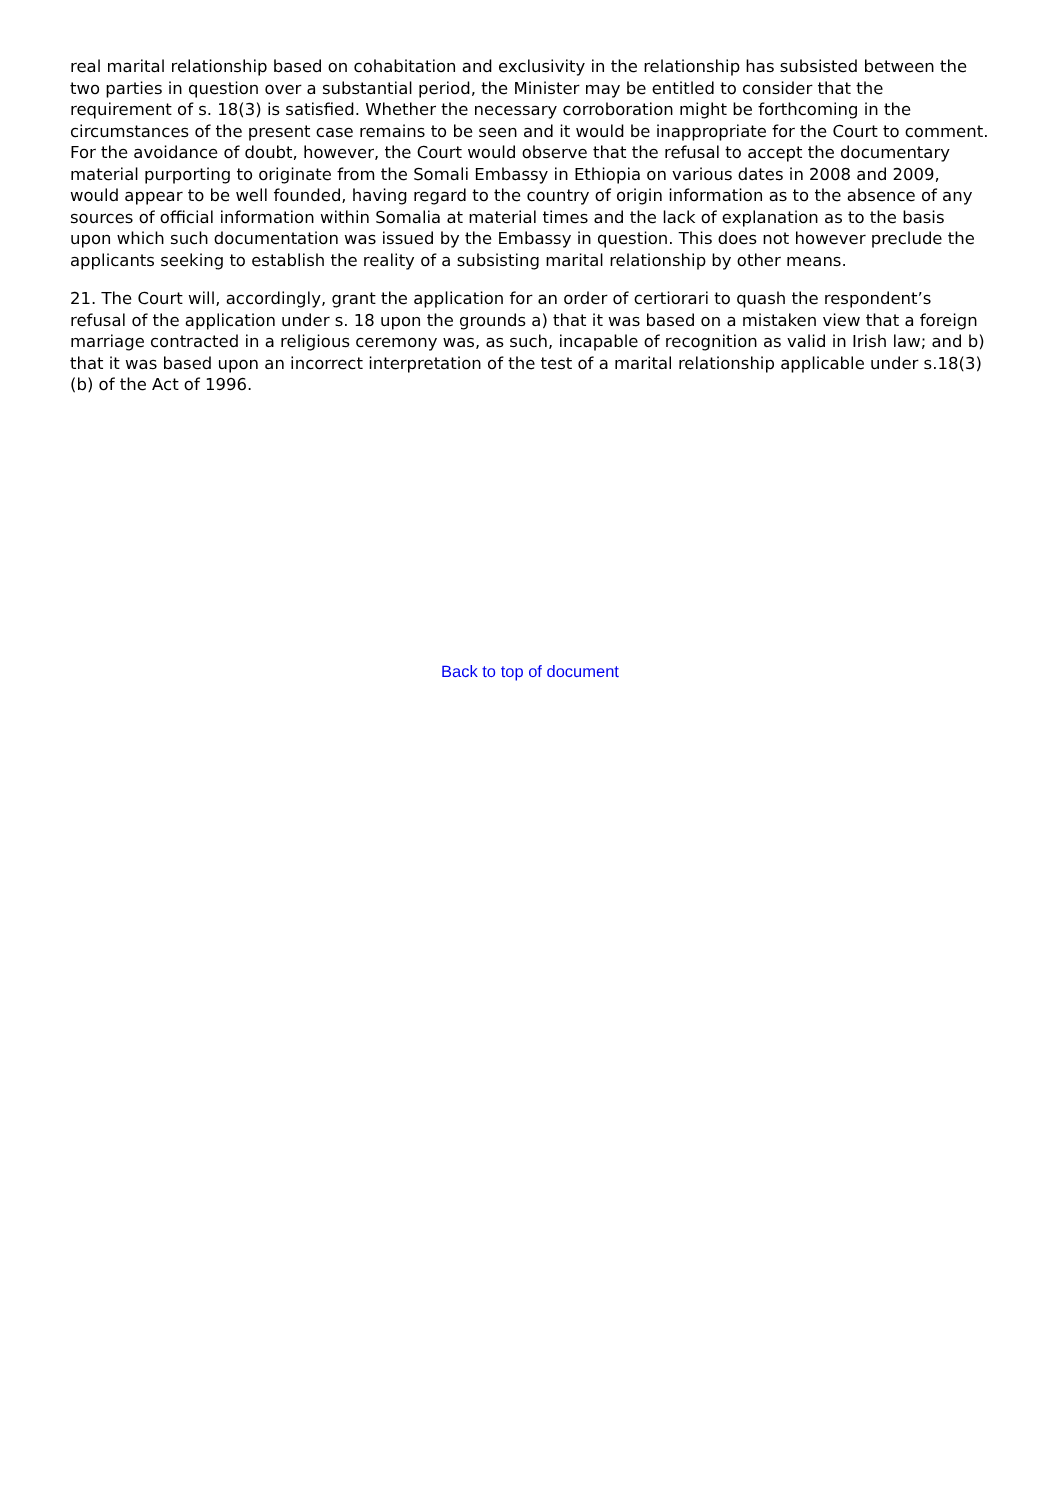real marital relationship based on cohabitation and exclusivity in the relationship has subsisted between the two parties in question over a substantial period, the Minister may be entitled to consider that the requirement of s. 18(3) is satisfied. Whether the necessary corroboration might be forthcoming in the circumstances of the present case remains to be seen and it would be inappropriate for the Court to comment. For the avoidance of doubt, however, the Court would observe that the refusal to accept the documentary material purporting to originate from the Somali Embassy in Ethiopia on various dates in 2008 and 2009, would appear to be well founded, having regard to the country of origin information as to the absence of any sources of official information within Somalia at material times and the lack of explanation as to the basis upon which such documentation was issued by the Embassy in question. This does not however preclude the applicants seeking to establish the reality of a subsisting marital relationship by other means.
21. The Court will, accordingly, grant the application for an order of certiorari to quash the respondent’s refusal of the application under s. 18 upon the grounds a) that it was based on a mistaken view that a foreign marriage contracted in a religious ceremony was, as such, incapable of recognition as valid in Irish law; and b) that it was based upon an incorrect interpretation of the test of a marital relationship applicable under s.18(3)(b) of the Act of 1996.
Back to top of document